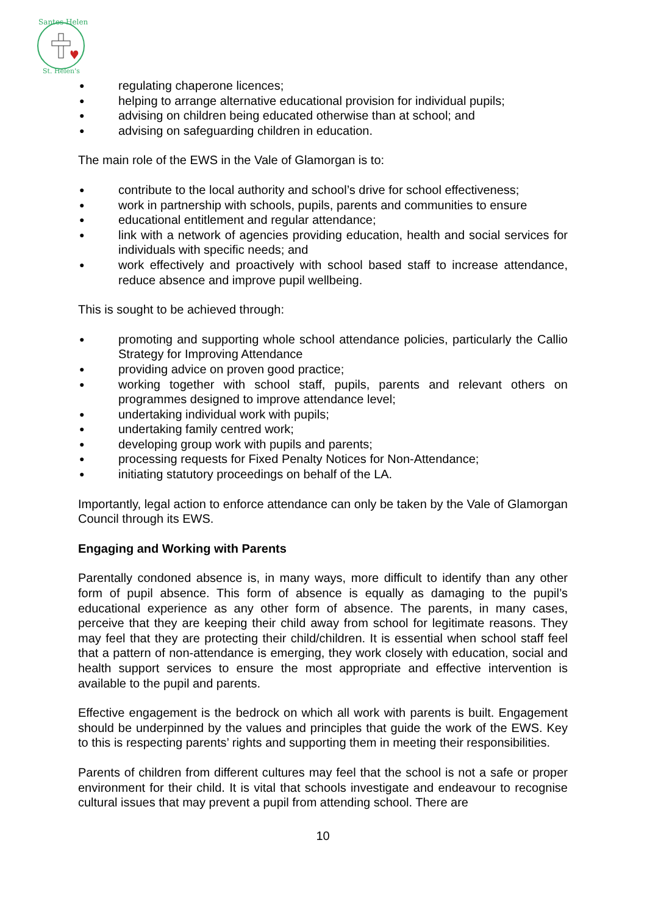Santes Helen
St. Helen's
● regulating chaperone licences;
● helping to arrange alternative educational provision for individual pupils;
● advising on children being educated otherwise than at school; and
● advising on safeguarding children in education.
The main role of the EWS in the Vale of Glamorgan is to:
● contribute to the local authority and school’s drive for school effectiveness;
● work in partnership with schools, pupils, parents and communities to ensure
● educational entitlement and regular attendance;
● link with a network of agencies providing education, health and social services for individuals with specific needs; and
● work effectively and proactively with school based staff to increase attendance, reduce absence and improve pupil wellbeing.
This is sought to be achieved through:
● promoting and supporting whole school attendance policies, particularly the Callio Strategy for Improving Attendance
● providing advice on proven good practice;
● working together with school staff, pupils, parents and relevant others on programmes designed to improve attendance level;
● undertaking individual work with pupils;
● undertaking family centred work;
● developing group work with pupils and parents;
● processing requests for Fixed Penalty Notices for Non-Attendance;
● initiating statutory proceedings on behalf of the LA.
Importantly, legal action to enforce attendance can only be taken by the Vale of Glamorgan Council through its EWS.
Engaging and Working with Parents
Parentally condoned absence is, in many ways, more difficult to identify than any other form of pupil absence. This form of absence is equally as damaging to the pupil’s educational experience as any other form of absence. The parents, in many cases, perceive that they are keeping their child away from school for legitimate reasons. They may feel that they are protecting their child/children. It is essential when school staff feel that a pattern of non-attendance is emerging, they work closely with education, social and health support services to ensure the most appropriate and effective intervention is available to the pupil and parents.
Effective engagement is the bedrock on which all work with parents is built. Engagement should be underpinned by the values and principles that guide the work of the EWS. Key to this is respecting parents’ rights and supporting them in meeting their responsibilities.
Parents of children from different cultures may feel that the school is not a safe or proper environment for their child. It is vital that schools investigate and endeavour to recognise cultural issues that may prevent a pupil from attending school. There are
10